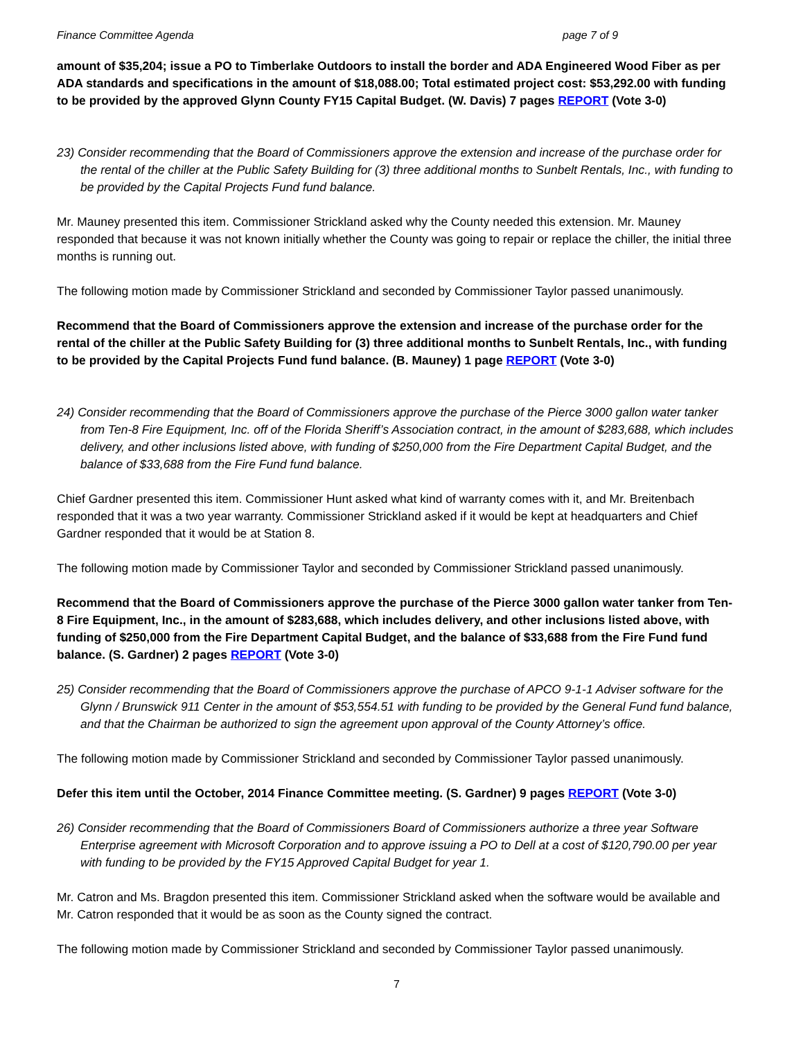Finance Committee Agenda page 7 of 9
amount of $35,204; issue a PO to Timberlake Outdoors to install the border and ADA Engineered Wood Fiber as per ADA standards and specifications in the amount of $18,088.00; Total estimated project cost: $53,292.00 with funding to be provided by the approved Glynn County FY15 Capital Budget. (W. Davis) 7 pages REPORT (Vote 3-0)
23) Consider recommending that the Board of Commissioners approve the extension and increase of the purchase order for the rental of the chiller at the Public Safety Building for (3) three additional months to Sunbelt Rentals, Inc., with funding to be provided by the Capital Projects Fund fund balance.
Mr. Mauney presented this item. Commissioner Strickland asked why the County needed this extension. Mr. Mauney responded that because it was not known initially whether the County was going to repair or replace the chiller, the initial three months is running out.
The following motion made by Commissioner Strickland and seconded by Commissioner Taylor passed unanimously.
Recommend that the Board of Commissioners approve the extension and increase of the purchase order for the rental of the chiller at the Public Safety Building for (3) three additional months to Sunbelt Rentals, Inc., with funding to be provided by the Capital Projects Fund fund balance. (B. Mauney) 1 page REPORT (Vote 3-0)
24) Consider recommending that the Board of Commissioners approve the purchase of the Pierce 3000 gallon water tanker from Ten-8 Fire Equipment, Inc. off of the Florida Sheriff’s Association contract, in the amount of $283,688, which includes delivery, and other inclusions listed above, with funding of $250,000 from the Fire Department Capital Budget, and the balance of $33,688 from the Fire Fund fund balance.
Chief Gardner presented this item. Commissioner Hunt asked what kind of warranty comes with it, and Mr. Breitenbach responded that it was a two year warranty. Commissioner Strickland asked if it would be kept at headquarters and Chief Gardner responded that it would be at Station 8.
The following motion made by Commissioner Taylor and seconded by Commissioner Strickland passed unanimously.
Recommend that the Board of Commissioners approve the purchase of the Pierce 3000 gallon water tanker from Ten-8 Fire Equipment, Inc., in the amount of $283,688, which includes delivery, and other inclusions listed above, with funding of $250,000 from the Fire Department Capital Budget, and the balance of $33,688 from the Fire Fund fund balance. (S. Gardner) 2 pages REPORT (Vote 3-0)
25) Consider recommending that the Board of Commissioners approve the purchase of APCO 9-1-1 Adviser software for the Glynn / Brunswick 911 Center in the amount of $53,554.51 with funding to be provided by the General Fund fund balance, and that the Chairman be authorized to sign the agreement upon approval of the County Attorney’s office.
The following motion made by Commissioner Strickland and seconded by Commissioner Taylor passed unanimously.
Defer this item until the October, 2014 Finance Committee meeting. (S. Gardner) 9 pages REPORT (Vote 3-0)
26) Consider recommending that the Board of Commissioners Board of Commissioners authorize a three year Software Enterprise agreement with Microsoft Corporation and to approve issuing a PO to Dell at a cost of $120,790.00 per year with funding to be provided by the FY15 Approved Capital Budget for year 1.
Mr. Catron and Ms. Bragdon presented this item. Commissioner Strickland asked when the software would be available and Mr. Catron responded that it would be as soon as the County signed the contract.
The following motion made by Commissioner Strickland and seconded by Commissioner Taylor passed unanimously.
7